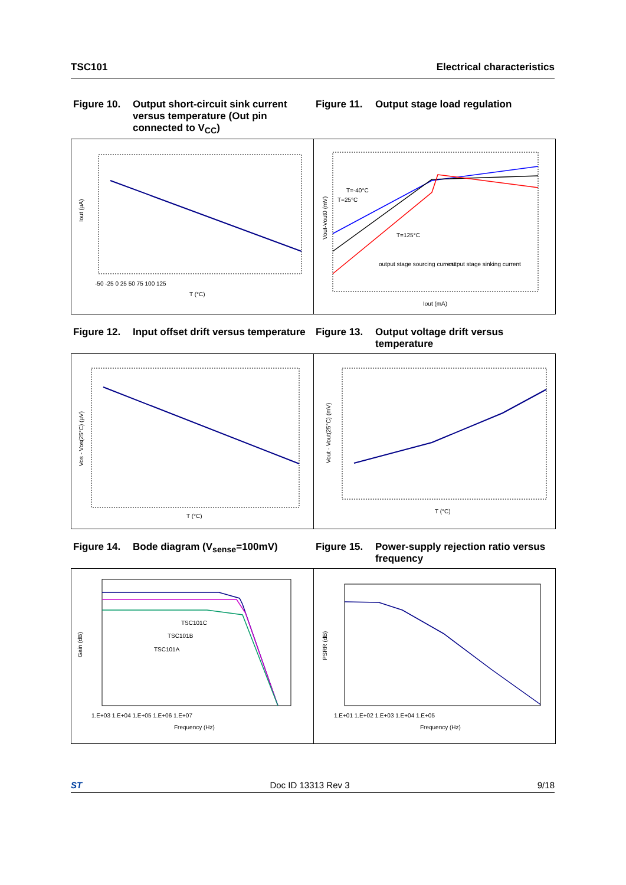TSC101 Electrical characteristics
Figure 10. Output short-circuit sink current versus temperature (Out pin connected to V<sub>CC</sub>)
Figure 11. Output stage load regulation
Iout (µA)
T (°C)
-50 -25 0 25 50 75 100 125
T=-40°C
T=25°C
T=125°C
output stage sourcing current
output stage sinking current
Vout-Vout0 (mV)
Iout (mA)
Figure 12. Input offset drift versus temperature
Figure 13. Output voltage drift versus temperature
Vos - Vos(25°C) (µV)
T (°C)
Vout - Vout(25°C) (mV)
T (°C)
Figure 14. Bode diagram (V<sub>sense</sub>=100mV) Figure 15. Power-supply rejection ratio versus frequency
TSC101C
TSC101B
TSC101A
Gain (dB)
1.E+03 1.E+04 1.E+05 1.E+06 1.E+07
Frequency (Hz)
PSRR (dB)
1.E+01 1.E+02 1.E+03 1.E+04 1.E+05
Frequency (Hz)
ST Doc ID 13313 Rev 3 9/18